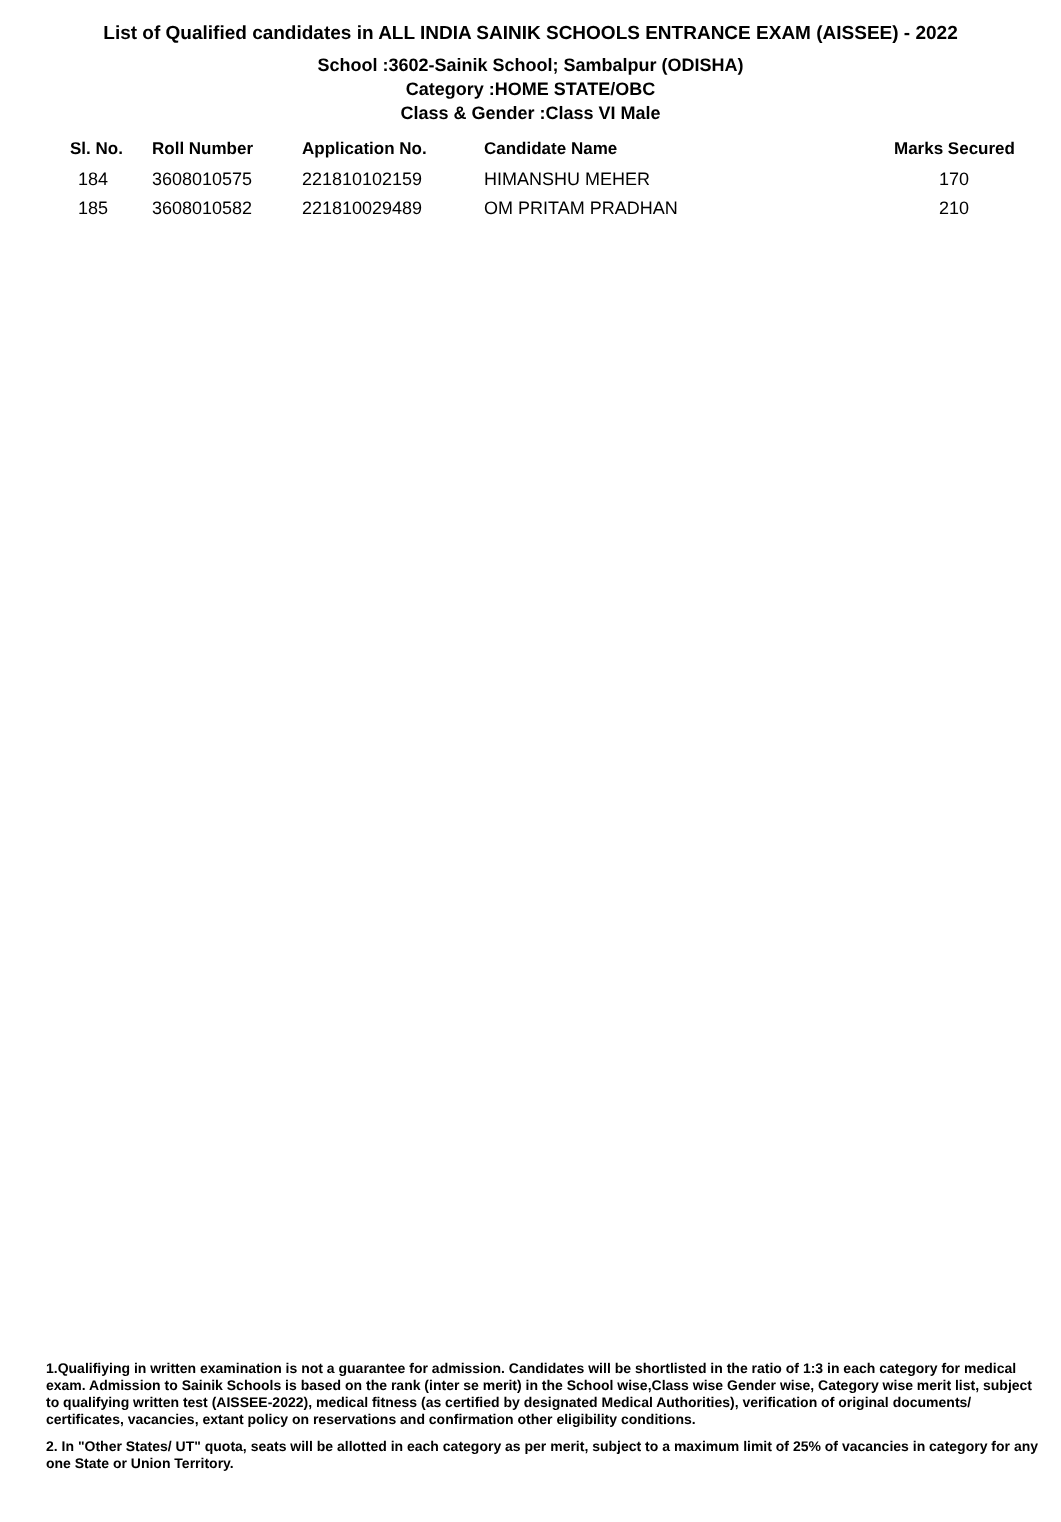List of Qualified candidates in ALL INDIA SAINIK SCHOOLS ENTRANCE EXAM (AISSEE) - 2022
School :3602-Sainik School; Sambalpur (ODISHA)
Category :HOME STATE/OBC
Class & Gender :Class VI Male
| Sl. No. | Roll Number | Application No. | Candidate Name | Marks Secured |
| --- | --- | --- | --- | --- |
| 184 | 3608010575 | 221810102159 | HIMANSHU MEHER | 170 |
| 185 | 3608010582 | 221810029489 | OM PRITAM PRADHAN | 210 |
1.Qualifiying in written examination is not a guarantee for admission. Candidates will be shortlisted in the ratio of 1:3 in each category for medical exam. Admission to Sainik Schools is based on the rank (inter se merit) in the School wise,Class wise Gender wise, Category wise merit list, subject to qualifying written test (AISSEE-2022), medical fitness (as certified by designated Medical Authorities), verification of original documents/ certificates, vacancies, extant policy on reservations and confirmation other eligibility conditions.
2. In "Other States/ UT" quota, seats will be allotted in each category as per merit, subject to a maximum limit of 25% of vacancies in category for any one State or Union Territory.